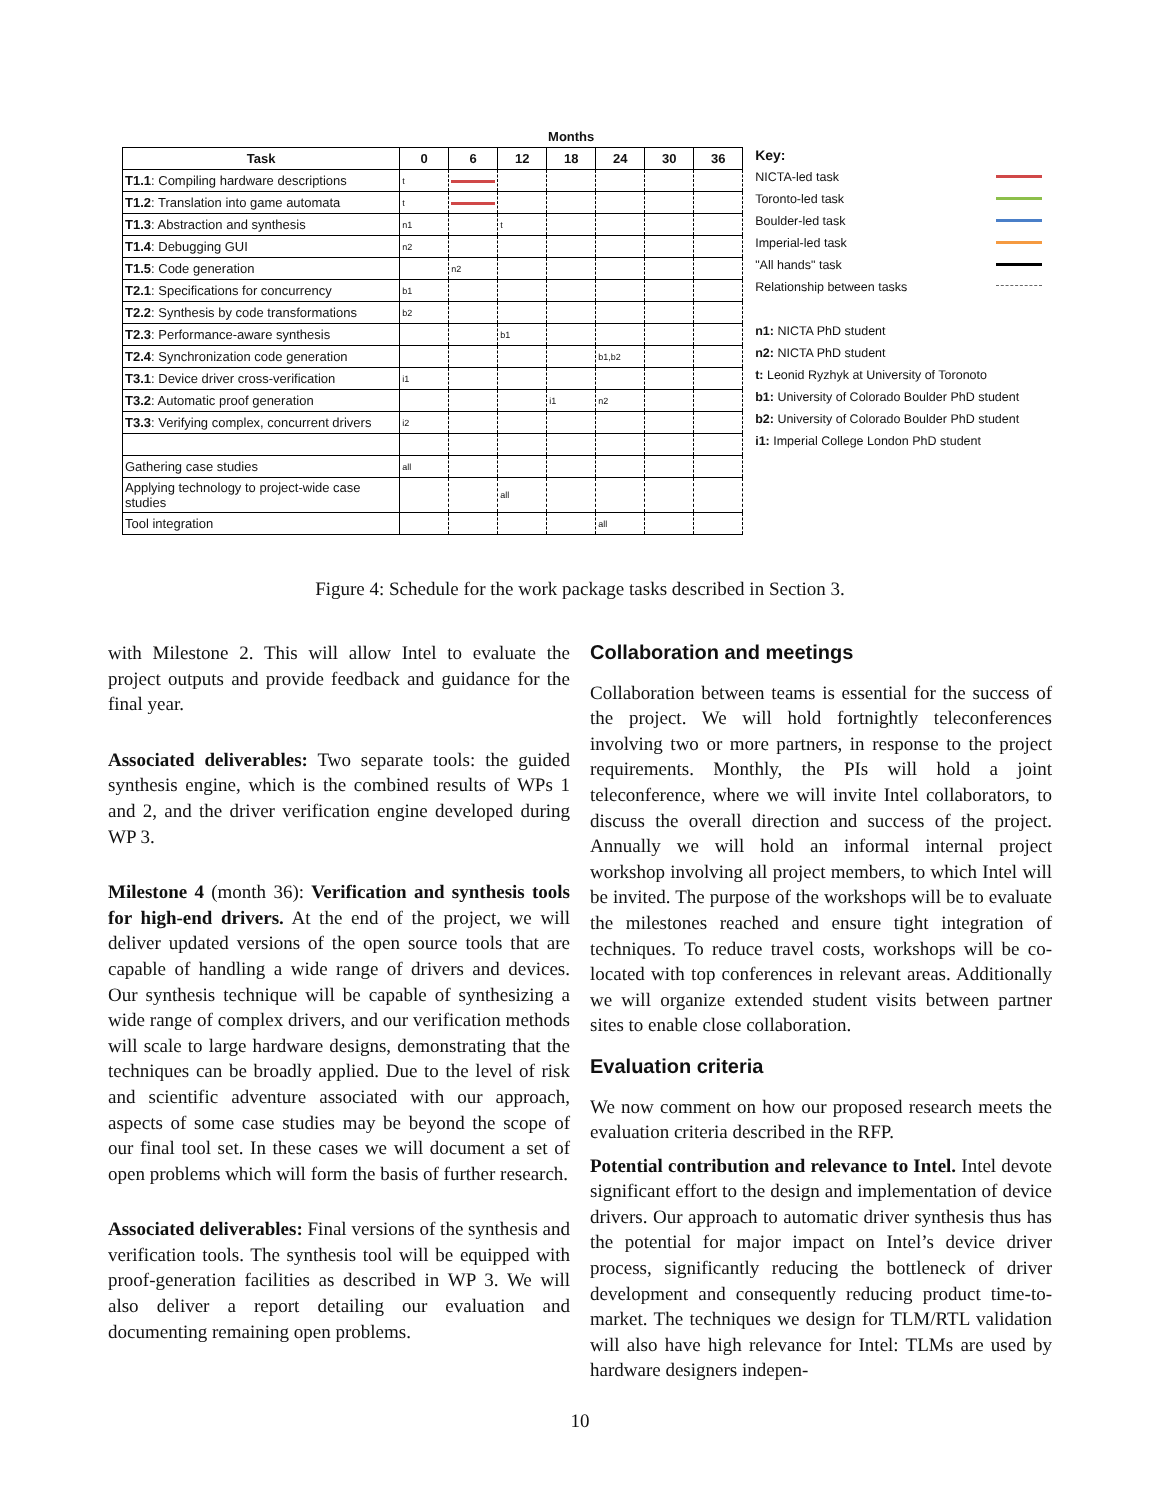| | Months | | | | | | |
| --- | --- | --- | --- | --- | --- | --- | --- |
| Task | 0 | 6 | 12 | 18 | 24 | 30 | 36 |
| T1.1 : Compiling hardware descriptions | t | | | | | | |
| T1.2 : Translation into game automata | t | | | | | | |
| T1.3 : Abstraction and synthesis | n1 | | t | | | | |
| T1.4 : Debugging GUI | n2 | | | | | | |
| T1.5 : Code generation | | n2 | | | | | |
| T2.1 : Specifications for concurrency | b1 | | | | | | |
| T2.2 : Synthesis by code transformations | b2 | | | | | | |
| T2.3 : Performance-aware synthesis | | | b1 | | | | |
| T2.4 : Synchronization code generation | | | | | b1,b2 | | |
| T3.1 : Device driver cross-verification | i1 | | | | | | |
| T3.2 : Automatic proof generation | | | | i1 | n2 | | |
| T3.3 : Verifying complex, concurrent drivers | i2 | | | | | | |
| Gathering case studies | all | | | | | | |
| Applying technology to project-wide case studies | | | all | | | | |
| Tool integration | | | | | all | | |
Key:
NICTA-led task
Toronto-led task
Boulder-led task
Imperial-led task
"All hands" task
Relationship between tasks
n1: NICTA PhD student
n2: NICTA PhD student
t: Leonid Ryzhyk at University of Toronoto
b1: University of Colorado Boulder PhD student
b2: University of Colorado Boulder PhD student
i1: Imperial College London PhD student
Figure 4: Schedule for the work package tasks described in Section 3.
with Milestone 2. This will allow Intel to evaluate the project outputs and provide feedback and guidance for the final year.
Associated deliverables: Two separate tools: the guided synthesis engine, which is the combined results of WPs 1 and 2, and the driver verification engine developed during WP 3.
Milestone 4 (month 36): Verification and synthesis tools for high-end drivers. At the end of the project, we will deliver updated versions of the open source tools that are capable of handling a wide range of drivers and devices. Our synthesis technique will be capable of synthesizing a wide range of complex drivers, and our verification methods will scale to large hardware designs, demonstrating that the techniques can be broadly applied. Due to the level of risk and scientific adventure associated with our approach, aspects of some case studies may be beyond the scope of our final tool set. In these cases we will document a set of open problems which will form the basis of further research.
Associated deliverables: Final versions of the synthesis and verification tools. The synthesis tool will be equipped with proof-generation facilities as described in WP 3. We will also deliver a report detailing our evaluation and documenting remaining open problems.
Collaboration and meetings
Collaboration between teams is essential for the success of the project. We will hold fortnightly teleconferences involving two or more partners, in response to the project requirements. Monthly, the PIs will hold a joint teleconference, where we will invite Intel collaborators, to discuss the overall direction and success of the project. Annually we will hold an informal internal project workshop involving all project members, to which Intel will be invited. The purpose of the workshops will be to evaluate the milestones reached and ensure tight integration of techniques. To reduce travel costs, workshops will be co-located with top conferences in relevant areas. Additionally we will organize extended student visits between partner sites to enable close collaboration.
Evaluation criteria
We now comment on how our proposed research meets the evaluation criteria described in the RFP.
Potential contribution and relevance to Intel. Intel devote significant effort to the design and implementation of device drivers. Our approach to automatic driver synthesis thus has the potential for major impact on Intel’s device driver process, significantly reducing the bottleneck of driver development and consequently reducing product time-to-market. The techniques we design for TLM/RTL validation will also have high relevance for Intel: TLMs are used by hardware designers indepen-
10